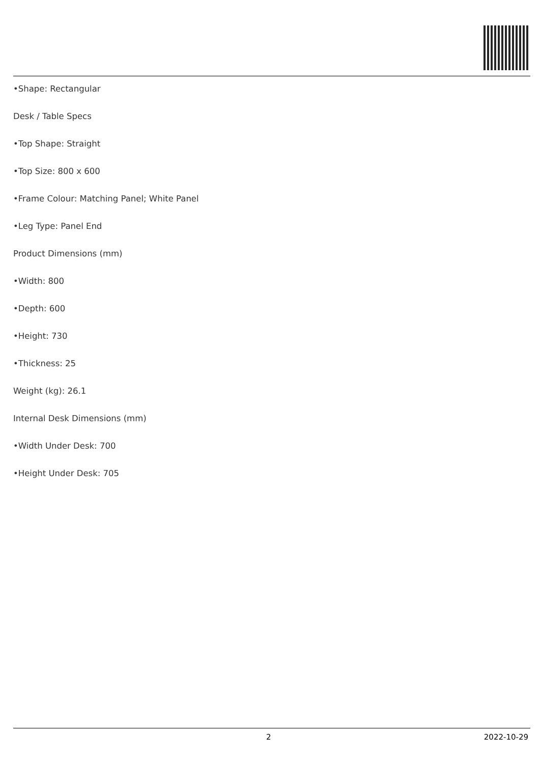•Shape: Rectangular
Desk / Table Specs
•Top Shape: Straight
•Top Size: 800 x 600
•Frame Colour: Matching Panel; White Panel
•Leg Type: Panel End
Product Dimensions (mm)
•Width: 800
•Depth: 600
•Height: 730
•Thickness: 25
Weight (kg): 26.1
Internal Desk Dimensions (mm)
•Width Under Desk: 700
•Height Under Desk: 705
2 2022-10-29